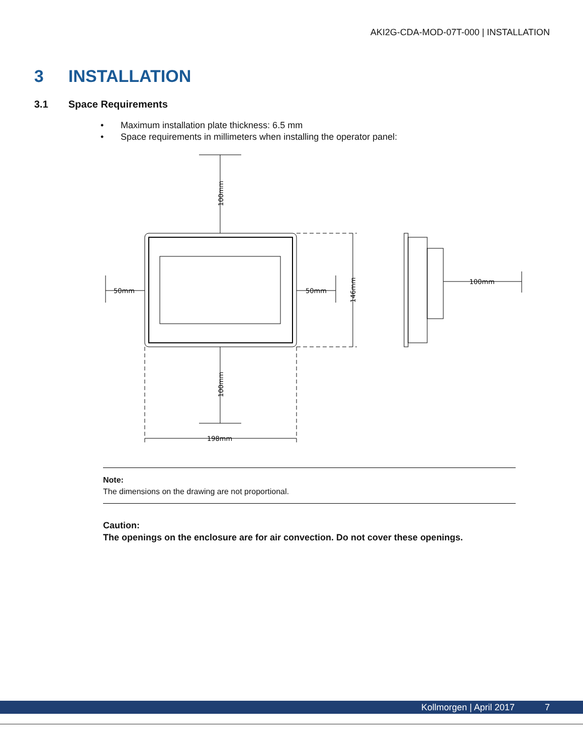AKI2G-CDA-MOD-07T-000 | INSTALLATION
3 INSTALLATION
3.1 Space Requirements
• Maximum installation plate thickness: 6.5 mm
• Space requirements in millimeters when installing the operator panel:
50mm
50mm
100mm
198mm
100mm
100mm
146mm
Note:
The dimensions on the drawing are not proportional.
Caution:
The openings on the enclosure are for air convection. Do not cover these openings.
Kollmorgen | April 2017 7